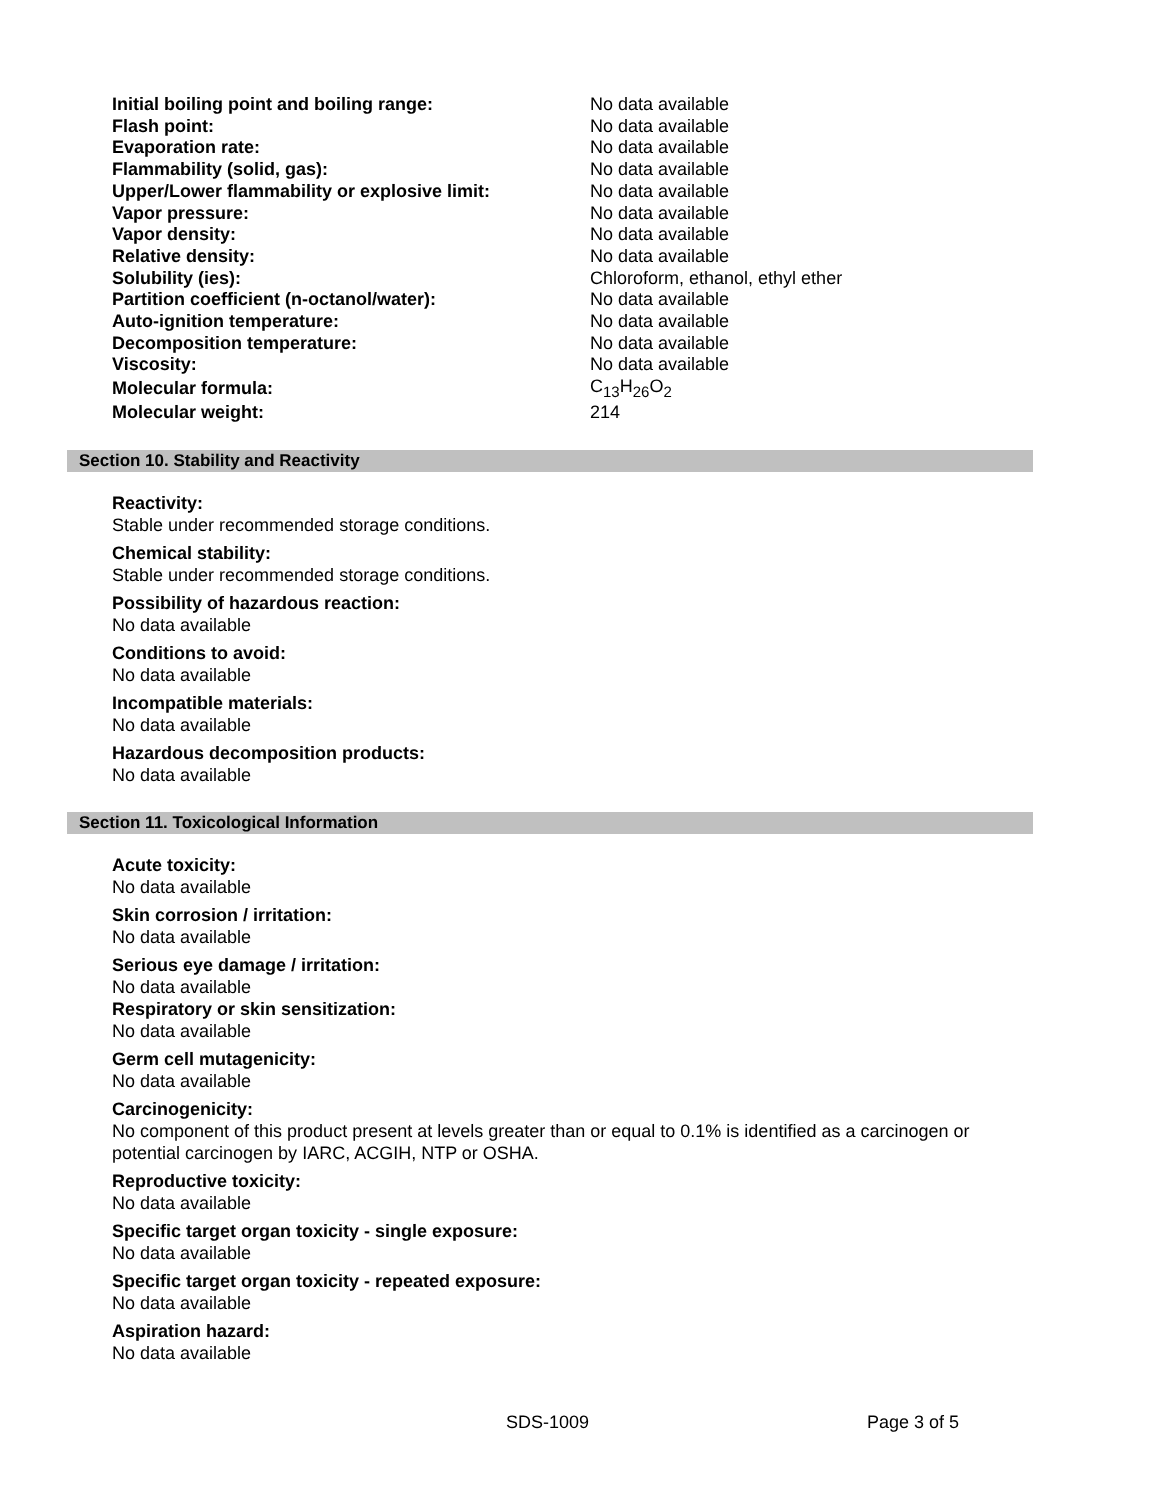| Initial boiling point and boiling range: | No data available |
| Flash point: | No data available |
| Evaporation rate: | No data available |
| Flammability (solid, gas): | No data available |
| Upper/Lower flammability or explosive limit: | No data available |
| Vapor pressure: | No data available |
| Vapor density: | No data available |
| Relative density: | No data available |
| Solubility (ies): | Chloroform, ethanol, ethyl ether |
| Partition coefficient (n-octanol/water): | No data available |
| Auto-ignition temperature: | No data available |
| Decomposition temperature: | No data available |
| Viscosity: | No data available |
| Molecular formula: | C<sub>13</sub>H<sub>26</sub>O<sub>2</sub> |
| Molecular weight: | 214 |
Section 10. Stability and Reactivity
Reactivity:
Stable under recommended storage conditions.
Chemical stability:
Stable under recommended storage conditions.
Possibility of hazardous reaction:
No data available
Conditions to avoid:
No data available
Incompatible materials:
No data available
Hazardous decomposition products:
No data available
Section 11. Toxicological Information
Acute toxicity:
No data available
Skin corrosion / irritation:
No data available
Serious eye damage / irritation:
No data available
Respiratory or skin sensitization:
No data available
Germ cell mutagenicity:
No data available
Carcinogenicity:
No component of this product present at levels greater than or equal to 0.1% is identified as a carcinogen or potential carcinogen by IARC, ACGIH, NTP or OSHA.
Reproductive toxicity:
No data available
Specific target organ toxicity - single exposure:
No data available
Specific target organ toxicity - repeated exposure:
No data available
Aspiration hazard:
No data available
SDS-1009 Page 3 of 5